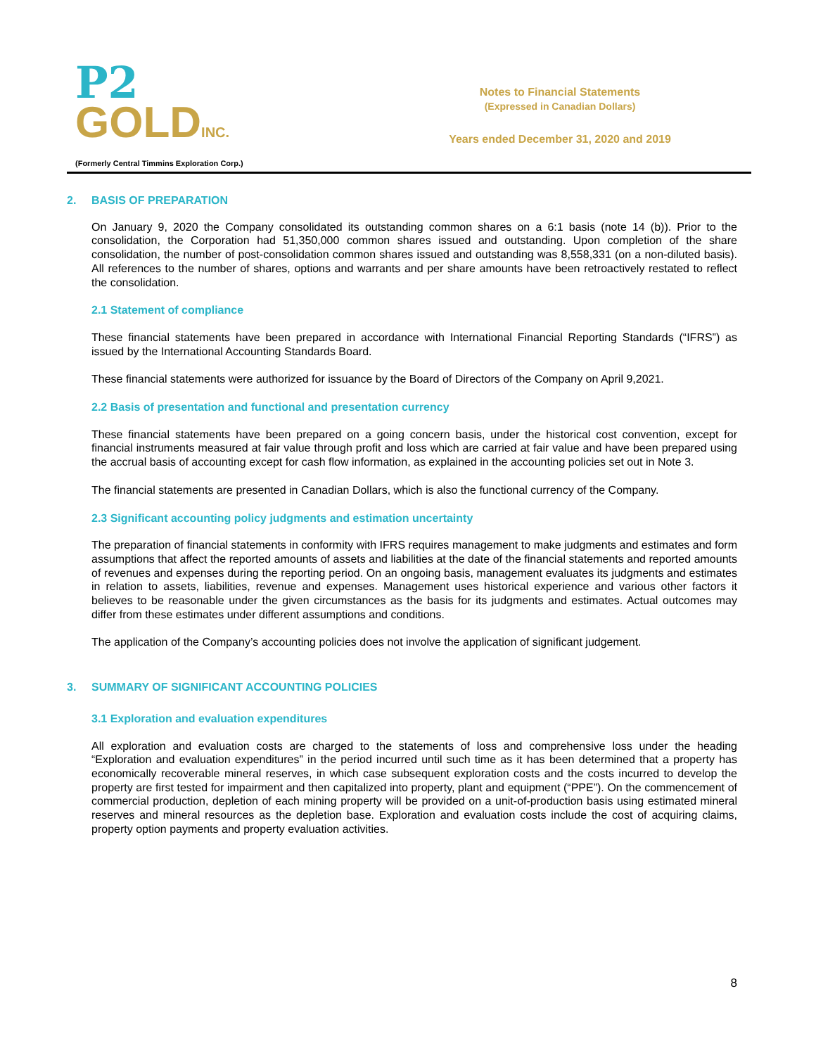P2
GOLDINC.
(Formerly Central Timmins Exploration Corp.)
Notes to Financial Statements
(Expressed in Canadian Dollars)
Years ended December 31, 2020 and 2019
2. BASIS OF PREPARATION
On January 9, 2020 the Company consolidated its outstanding common shares on a 6:1 basis (note 14 (b)). Prior to the consolidation, the Corporation had 51,350,000 common shares issued and outstanding. Upon completion of the share consolidation, the number of post-consolidation common shares issued and outstanding was 8,558,331 (on a non-diluted basis). All references to the number of shares, options and warrants and per share amounts have been retroactively restated to reflect the consolidation.
2.1 Statement of compliance
These financial statements have been prepared in accordance with International Financial Reporting Standards (“IFRS”) as issued by the International Accounting Standards Board.
These financial statements were authorized for issuance by the Board of Directors of the Company on April 9,2021.
2.2 Basis of presentation and functional and presentation currency
These financial statements have been prepared on a going concern basis, under the historical cost convention, except for financial instruments measured at fair value through profit and loss which are carried at fair value and have been prepared using the accrual basis of accounting except for cash flow information, as explained in the accounting policies set out in Note 3.
The financial statements are presented in Canadian Dollars, which is also the functional currency of the Company.
2.3 Significant accounting policy judgments and estimation uncertainty
The preparation of financial statements in conformity with IFRS requires management to make judgments and estimates and form assumptions that affect the reported amounts of assets and liabilities at the date of the financial statements and reported amounts of revenues and expenses during the reporting period. On an ongoing basis, management evaluates its judgments and estimates in relation to assets, liabilities, revenue and expenses. Management uses historical experience and various other factors it believes to be reasonable under the given circumstances as the basis for its judgments and estimates. Actual outcomes may differ from these estimates under different assumptions and conditions.
The application of the Company’s accounting policies does not involve the application of significant judgement.
3. SUMMARY OF SIGNIFICANT ACCOUNTING POLICIES
3.1 Exploration and evaluation expenditures
All exploration and evaluation costs are charged to the statements of loss and comprehensive loss under the heading “Exploration and evaluation expenditures” in the period incurred until such time as it has been determined that a property has economically recoverable mineral reserves, in which case subsequent exploration costs and the costs incurred to develop the property are first tested for impairment and then capitalized into property, plant and equipment (“PPE”). On the commencement of commercial production, depletion of each mining property will be provided on a unit-of-production basis using estimated mineral reserves and mineral resources as the depletion base. Exploration and evaluation costs include the cost of acquiring claims, property option payments and property evaluation activities.
8